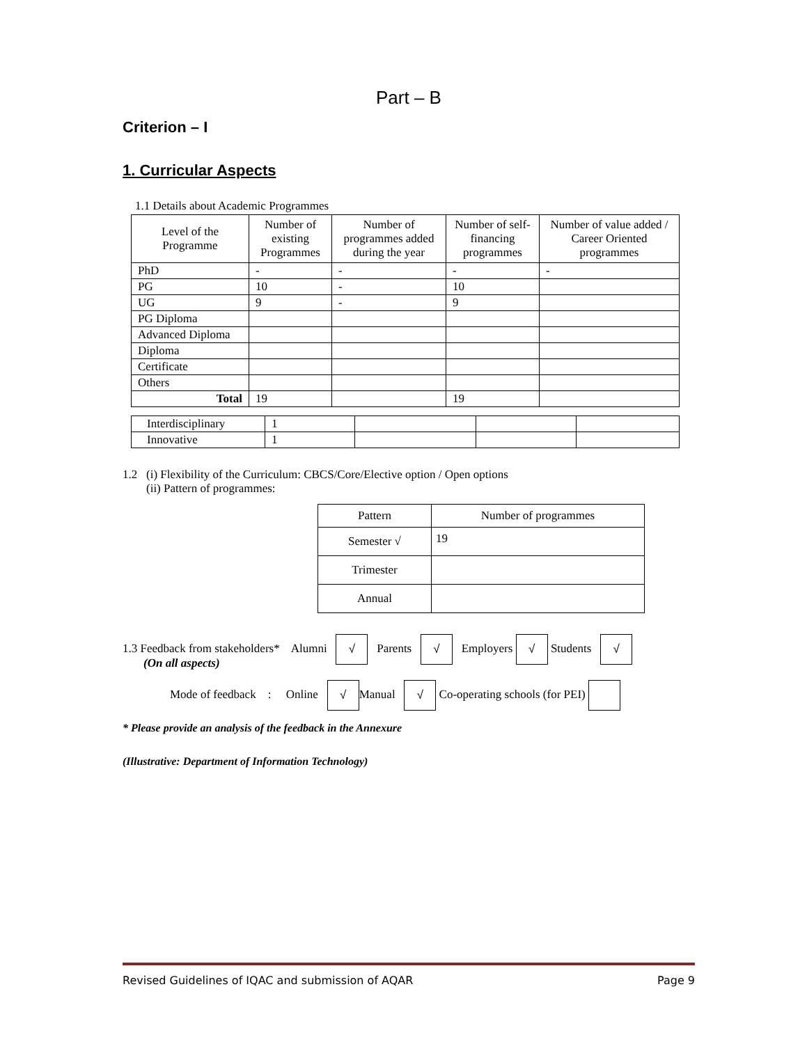Part – B
Criterion – I
1. Curricular Aspects
1.1 Details about Academic Programmes
| Level of the Programme | Number of existing Programmes | Number of programmes added during the year | Number of self-financing programmes | Number of value added / Career Oriented programmes |
| --- | --- | --- | --- | --- |
| PhD | - | - | - | - |
| PG | 10 | - | 10 | |
| UG | 9 | - | 9 | |
| PG Diploma | | | | |
| Advanced Diploma | | | | |
| Diploma | | | | |
| Certificate | | | | |
| Others | | | | |
| Total | 19 | | 19 | |
| Interdisciplinary | 1 | | | |
| Innovative | 1 | | | |
1.2 (i) Flexibility of the Curriculum: CBCS/Core/Elective option / Open options
(ii) Pattern of programmes:
| Pattern | Number of programmes |
| Semester √ | 19 |
| Trimester | |
| Annual | |
1.3 Feedback from stakeholders* Alumni √ Parents √ Employers √ Students √
(On all aspects)
Mode of feedback : Online √ Manual √ Co-operating schools (for PEI)
* Please provide an analysis of the feedback in the Annexure
(Illustrative: Department of Information Technology)
Revised Guidelines of IQAC and submission of AQAR Page 9